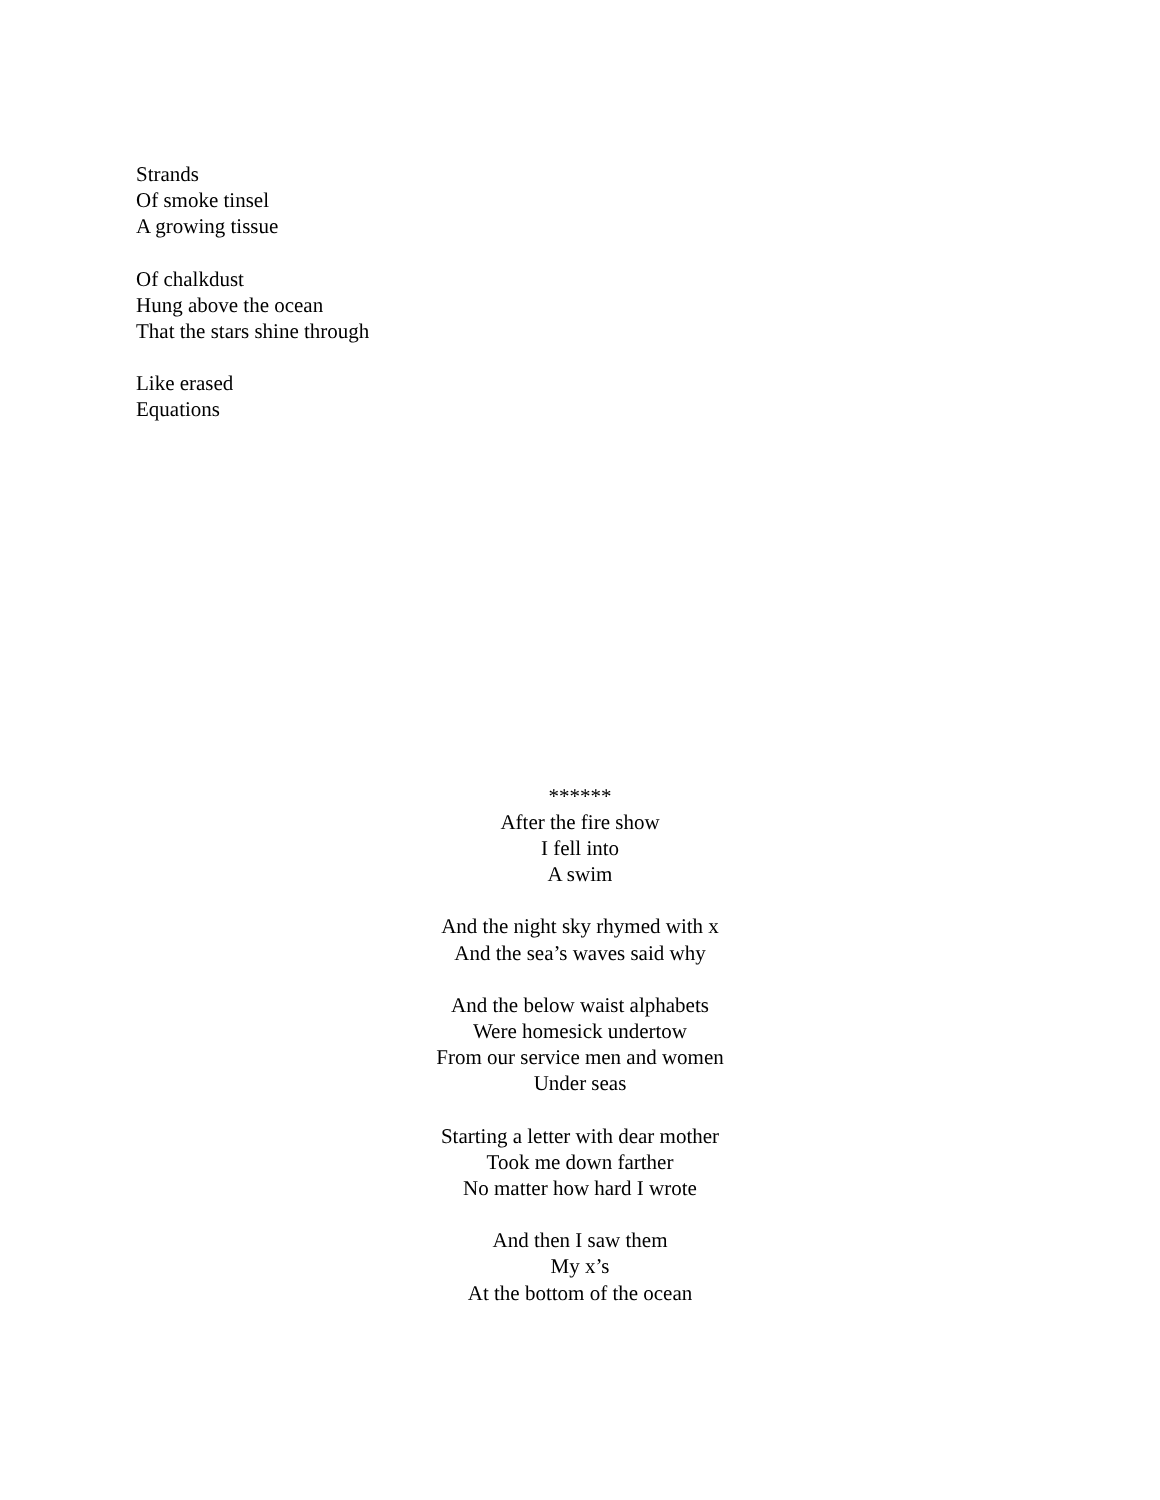Strands
Of smoke tinsel
A growing tissue
Of chalkdust
Hung above the ocean
That the stars shine through
Like erased
Equations
******
After the fire show
I fell into
A swim
And the night sky rhymed with x
And the sea’s waves said why
And the below waist alphabets
Were homesick undertow
From our service men and women
Under seas
Starting a letter with dear mother
Took me down farther
No matter how hard I wrote
And then I saw them
My x’s
At the bottom of the ocean